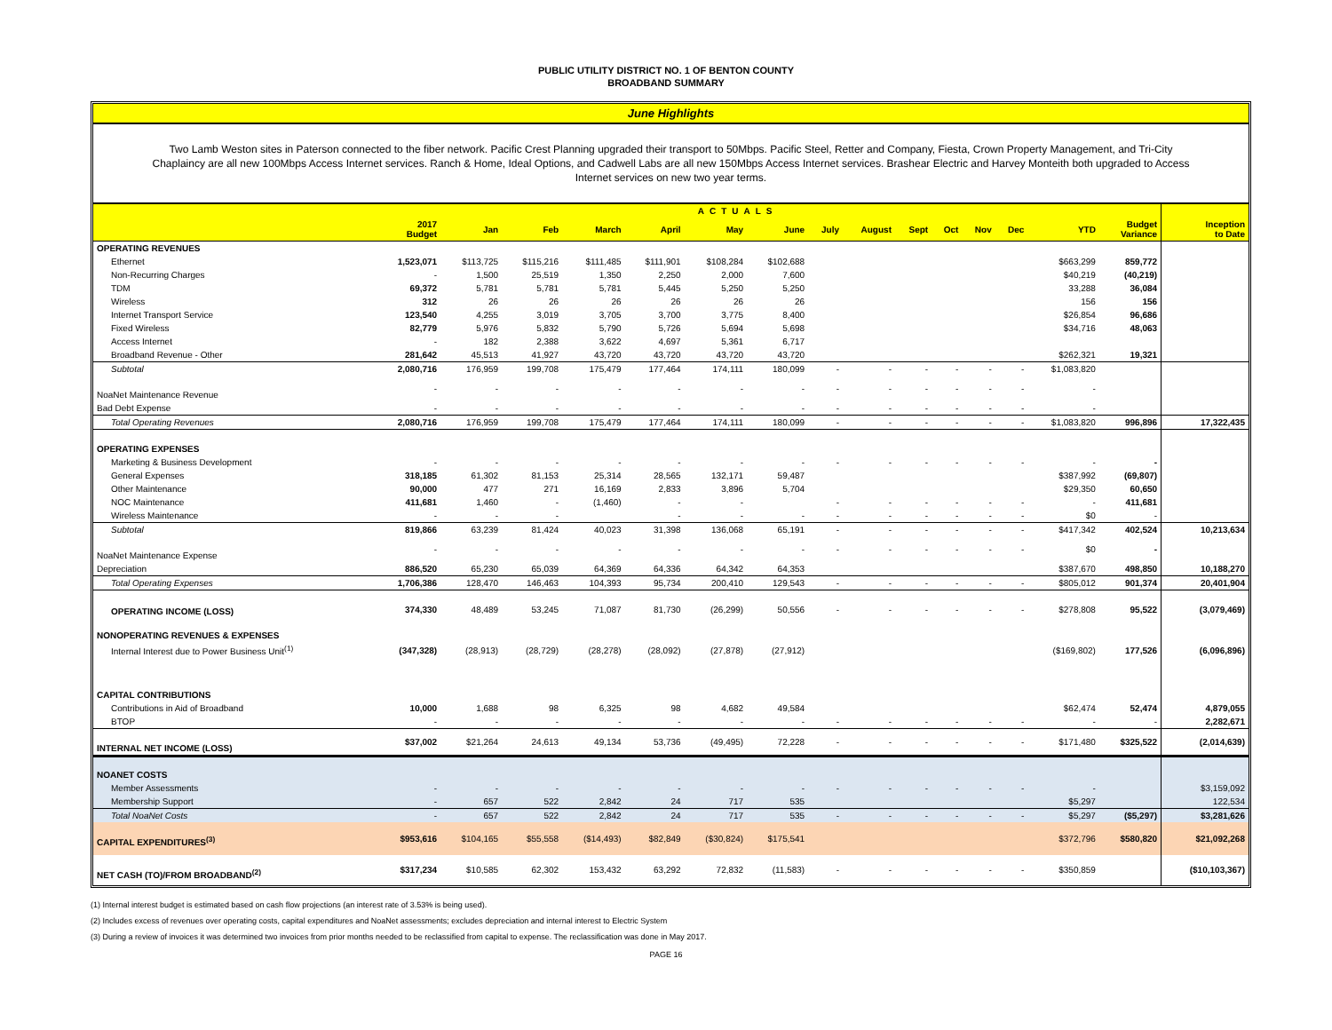PUBLIC UTILITY DISTRICT NO. 1 OF BENTON COUNTY
BROADBAND SUMMARY
June Highlights
Two Lamb Weston sites in Paterson connected to the fiber network. Pacific Crest Planning upgraded their transport to 50Mbps. Pacific Steel, Retter and Company, Fiesta, Crown Property Management, and Tri-City Chaplaincy are all new 100Mbps Access Internet services. Ranch & Home, Ideal Options, and Cadwell Labs are all new 150Mbps Access Internet services. Brashear Electric and Harvey Monteith both upgraded to Access Internet services on new two year terms.
| | ACTUALS | | | | | | | | | | | | | | | |
| --- | --- | --- | --- | --- | --- | --- | --- | --- | --- | --- | --- | --- | --- | --- | --- | --- |
| | 2017 Budget | Jan | Feb | March | April | May | June | July | August | Sept | Oct | Nov | Dec | YTD | Budget Variance | Inception to Date |
| OPERATING REVENUES | | | | | | | | | | | | | | | | |
| Ethernet | 1,523,071 | $113,725 | $115,216 | $111,485 | $111,901 | $108,284 | $102,688 | | | | | | | $663,299 | 859,772 | |
| Non-Recurring Charges | - | 1,500 | 25,519 | 1,350 | 2,250 | 2,000 | 7,600 | | | | | | | $40,219 | (40,219) | |
| TDM | 69,372 | 5,781 | 5,781 | 5,781 | 5,445 | 5,250 | 5,250 | | | | | | | 33,288 | 36,084 | |
| Wireless | 312 | 26 | 26 | 26 | 26 | 26 | 26 | | | | | | | 156 | 156 | |
| Internet Transport Service | 123,540 | 4,255 | 3,019 | 3,705 | 3,700 | 3,775 | 8,400 | | | | | | | $26,854 | 96,686 | |
| Fixed Wireless | 82,779 | 5,976 | 5,832 | 5,790 | 5,726 | 5,694 | 5,698 | | | | | | | $34,716 | 48,063 | |
| Access Internet | - | 182 | 2,388 | 3,622 | 4,697 | 5,361 | 6,717 | | | | | | | | | |
| Broadband Revenue - Other | 281,642 | 45,513 | 41,927 | 43,720 | 43,720 | 43,720 | 43,720 | | | | | | | $262,321 | 19,321 | |
| Subtotal | 2,080,716 | 176,959 | 199,708 | 175,479 | 177,464 | 174,111 | 180,099 | - | - | - | - | - | - | $1,083,820 | | |
| NoaNet Maintenance Revenue | - | - | - | - | - | - | - | - | - | - | - | - | - | - | | |
| Bad Debt Expense | - | - | - | - | - | - | - | - | - | - | - | - | - | - | | |
| Total Operating Revenues | 2,080,716 | 176,959 | 199,708 | 175,479 | 177,464 | 174,111 | 180,099 | - | - | - | - | - | - | $1,083,820 | 996,896 | 17,322,435 |
| OPERATING EXPENSES | | | | | | | | | | | | | | | | |
| Marketing & Business Development | - | - | - | - | - | - | - | - | - | - | - | - | - | - | - | |
| General Expenses | 318,185 | 61,302 | 81,153 | 25,314 | 28,565 | 132,171 | 59,487 | | | | | | | $387,992 | (69,807) | |
| Other Maintenance | 90,000 | 477 | 271 | 16,169 | 2,833 | 3,896 | 5,704 | | | | | | | $29,350 | 60,650 | |
| NOC Maintenance | 411,681 | 1,460 | - | (1,460) | - | - | | - | - | - | - | - | - | - | 411,681 | |
| Wireless Maintenance | - | - | - | | - | - | - | - | - | - | - | - | - | $0 | - | |
| Subtotal | 819,866 | 63,239 | 81,424 | 40,023 | 31,398 | 136,068 | 65,191 | - | - | - | - | - | - | $417,342 | 402,524 | 10,213,634 |
| NoaNet Maintenance Expense | - | - | - | - | - | - | - | - | - | - | - | - | - | $0 | - | |
| Depreciation | 886,520 | 65,230 | 65,039 | 64,369 | 64,336 | 64,342 | 64,353 | | | | | | | $387,670 | 498,850 | 10,188,270 |
| Total Operating Expenses | 1,706,386 | 128,470 | 146,463 | 104,393 | 95,734 | 200,410 | 129,543 | - | - | - | - | - | - | $805,012 | 901,374 | 20,401,904 |
| OPERATING INCOME (LOSS) | 374,330 | 48,489 | 53,245 | 71,087 | 81,730 | (26,299) | 50,556 | - | - | - | - | - | - | $278,808 | 95,522 | (3,079,469) |
| NONOPERATING REVENUES & EXPENSES | | | | | | | | | | | | | | | | |
| Internal Interest due to Power Business Unit<sup>(1)</sup> | (347,328) | (28,913) | (28,729) | (28,278) | (28,092) | (27,878) | (27,912) | | | | | | | ($169,802) | 177,526 | (6,096,896) |
| CAPITAL CONTRIBUTIONS | | | | | | | | | | | | | | | | |
| Contributions in Aid of Broadband | 10,000 | 1,688 | 98 | 6,325 | 98 | 4,682 | 49,584 | | | | | | | $62,474 | 52,474 | 4,879,055 |
| BTOP | - | - | - | - | - | - | - | - | - | - | - | - | - | - | - | 2,282,671 |
| INTERNAL NET INCOME (LOSS) | $37,002 | $21,264 | 24,613 | 49,134 | 53,736 | (49,495) | 72,228 | - | - | - | - | - | - | $171,480 | $325,522 | (2,014,639) |
| NOANET COSTS | | | | | | | | | | | | | | | | |
| Member Assessments | - | - | - | - | - | - | - | - | - | - | - | - | - | - | | $3,159,092 |
| Membership Support | - | 657 | 522 | 2,842 | 24 | 717 | 535 | | | | | | | $5,297 | | 122,534 |
| Total NoaNet Costs | - | 657 | 522 | 2,842 | 24 | 717 | 535 | - | - | - | - | - | - | $5,297 | ($5,297) | $3,281,626 |
| CAPITAL EXPENDITURES<sup>(3)</sup> | $953,616 | $104,165 | $55,558 | ($14,493) | $82,849 | ($30,824) | $175,541 | | | | | | | $372,796 | $580,820 | $21,092,268 |
| NET CASH (TO)/FROM BROADBAND<sup>(2)</sup> | $317,234 | $10,585 | 62,302 | 153,432 | 63,292 | 72,832 | (11,583) | - | - | - | - | - | - | $350,859 | | ($10,103,367) |
(1) Internal interest budget is estimated based on cash flow projections (an interest rate of 3.53% is being used).
(2) Includes excess of revenues over operating costs, capital expenditures and NoaNet assessments; excludes depreciation and internal interest to Electric System
(3) During a review of invoices it was determined two invoices from prior months needed to be reclassified from capital to expense. The reclassification was done in May 2017.
PAGE 16